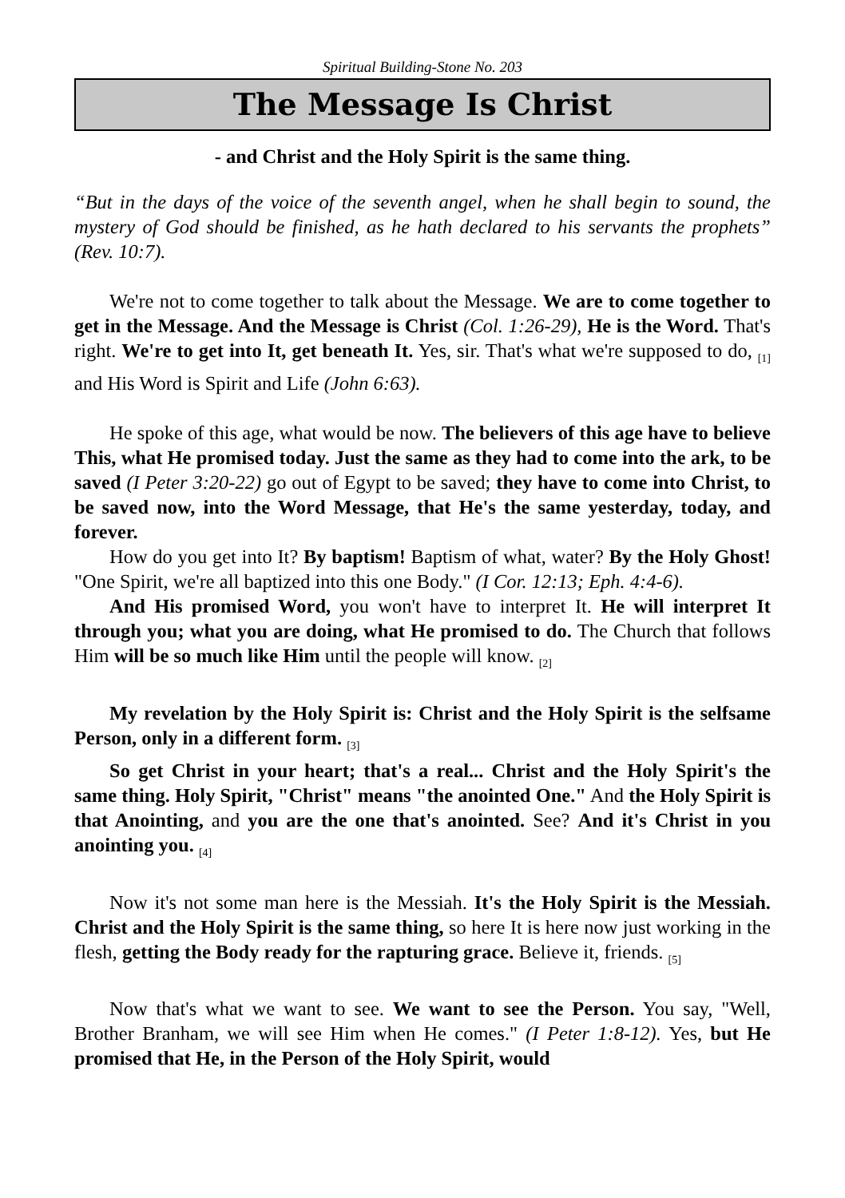Spiritual Building-Stone No. 203
The Message Is Christ
- and Christ and the Holy Spirit is the same thing.
“But in the days of the voice of the seventh angel, when he shall begin to sound, the mystery of God should be finished, as he hath declared to his servants the prophets” (Rev. 10:7).
We're not to come together to talk about the Message. We are to come together to get in the Message. And the Message is Christ (Col. 1:26-29), He is the Word. That's right. We're to get into It, get beneath It. Yes, sir. That's what we're supposed to do, <sub>[1]</sub> and His Word is Spirit and Life (John 6:63).
He spoke of this age, what would be now. The believers of this age have to believe This, what He promised today. Just the same as they had to come into the ark, to be saved (I Peter 3:20-22) go out of Egypt to be saved; they have to come into Christ, to be saved now, into the Word Message, that He's the same yesterday, today, and forever.
How do you get into It? By baptism! Baptism of what, water? By the Holy Ghost! "One Spirit, we're all baptized into this one Body." (I Cor. 12:13; Eph. 4:4-6).
And His promised Word, you won't have to interpret It. He will interpret It through you; what you are doing, what He promised to do. The Church that follows Him will be so much like Him until the people will know. <sub>[2]</sub>
My revelation by the Holy Spirit is: Christ and the Holy Spirit is the selfsame Person, only in a different form. <sub>[3]</sub>
So get Christ in your heart; that's a real... Christ and the Holy Spirit's the same thing. Holy Spirit, "Christ" means "the anointed One." And the Holy Spirit is that Anointing, and you are the one that's anointed. See? And it's Christ in you anointing you. <sub>[4]</sub>
Now it's not some man here is the Messiah. It's the Holy Spirit is the Messiah. Christ and the Holy Spirit is the same thing, so here It is here now just working in the flesh, getting the Body ready for the rapturing grace. Believe it, friends. <sub>[5]</sub>
Now that's what we want to see. We want to see the Person. You say, "Well, Brother Branham, we will see Him when He comes." (I Peter 1:8-12). Yes, but He promised that He, in the Person of the Holy Spirit, would